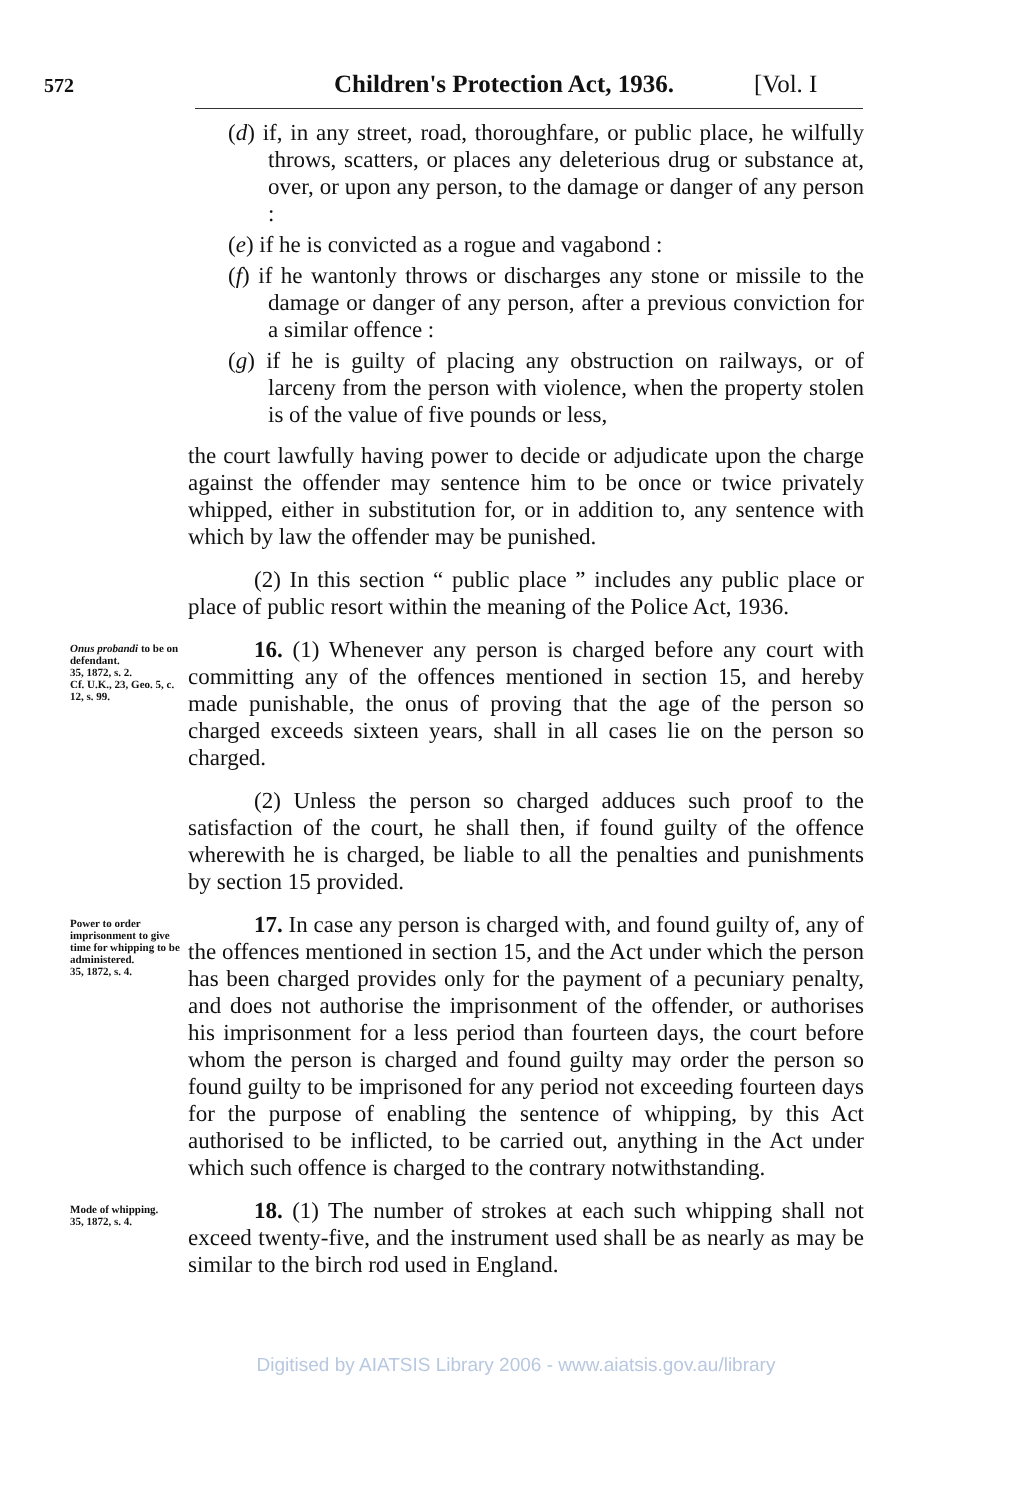572 Children's Protection Act, 1936. [Vol. I
(d) if, in any street, road, thoroughfare, or public place, he wilfully throws, scatters, or places any deleterious drug or substance at, over, or upon any person, to the damage or danger of any person :
(e) if he is convicted as a rogue and vagabond :
(f) if he wantonly throws or discharges any stone or missile to the damage or danger of any person, after a previous conviction for a similar offence :
(g) if he is guilty of placing any obstruction on railways, or of larceny from the person with violence, when the property stolen is of the value of five pounds or less,
the court lawfully having power to decide or adjudicate upon the charge against the offender may sentence him to be once or twice privately whipped, either in substitution for, or in addition to, any sentence with which by law the offender may be punished.
(2) In this section “ public place ” includes any public place or place of public resort within the meaning of the Police Act, 1936.
Onus probandi to be on defendant.
35, 1872, s. 2.
Cf. U.K., 23, Geo. 5, c. 12, s. 99.
16. (1) Whenever any person is charged before any court with committing any of the offences mentioned in section 15, and hereby made punishable, the onus of proving that the age of the person so charged exceeds sixteen years, shall in all cases lie on the person so charged.
(2) Unless the person so charged adduces such proof to the satisfaction of the court, he shall then, if found guilty of the offence wherewith he is charged, be liable to all the penalties and punishments by section 15 provided.
Power to order imprisonment to give time for whipping to be administered.
35, 1872, s. 4.
17. In case any person is charged with, and found guilty of, any of the offences mentioned in section 15, and the Act under which the person has been charged provides only for the payment of a pecuniary penalty, and does not authorise the imprisonment of the offender, or authorises his imprisonment for a less period than fourteen days, the court before whom the person is charged and found guilty may order the person so found guilty to be imprisoned for any period not exceeding fourteen days for the purpose of enabling the sentence of whipping, by this Act authorised to be inflicted, to be carried out, anything in the Act under which such offence is charged to the contrary notwithstanding.
Mode of whipping.
35, 1872, s. 4.
18. (1) The number of strokes at each such whipping shall not exceed twenty-five, and the instrument used shall be as nearly as may be similar to the birch rod used in England.
Digitised by AIATSIS Library 2006 - www.aiatsis.gov.au/library